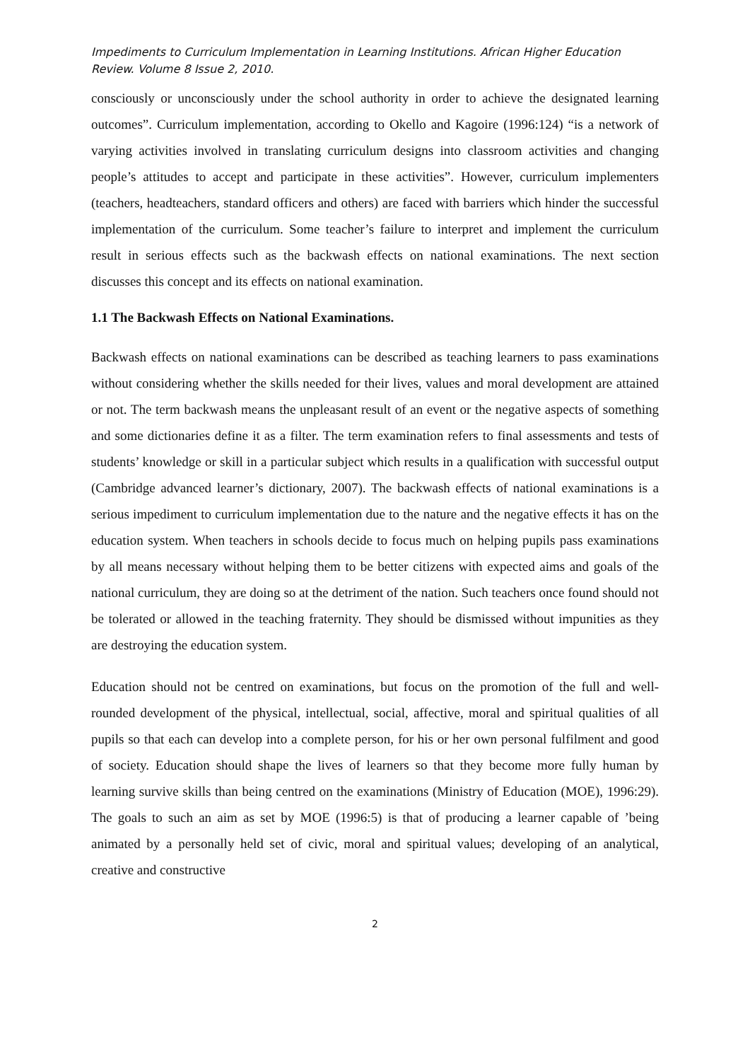Impediments to Curriculum Implementation in Learning Institutions. African Higher Education Review. Volume 8 Issue 2, 2010.
consciously or unconsciously under the school authority in order to achieve the designated learning outcomes”. Curriculum implementation, according to Okello and Kagoire (1996:124) “is a network of varying activities involved in translating curriculum designs into classroom activities and changing people’s attitudes to accept and participate in these activities”. However, curriculum implementers (teachers, headteachers, standard officers and others) are faced with barriers which hinder the successful implementation of the curriculum. Some teacher’s failure to interpret and implement the curriculum result in serious effects such as the backwash effects on national examinations. The next section discusses this concept and its effects on national examination.
1.1 The Backwash Effects on National Examinations.
Backwash effects on national examinations can be described as teaching learners to pass examinations without considering whether the skills needed for their lives, values and moral development are attained or not. The term backwash means the unpleasant result of an event or the negative aspects of something and some dictionaries define it as a filter. The term examination refers to final assessments and tests of students’ knowledge or skill in a particular subject which results in a qualification with successful output (Cambridge advanced learner’s dictionary, 2007). The backwash effects of national examinations is a serious impediment to curriculum implementation due to the nature and the negative effects it has on the education system. When teachers in schools decide to focus much on helping pupils pass examinations by all means necessary without helping them to be better citizens with expected aims and goals of the national curriculum, they are doing so at the detriment of the nation. Such teachers once found should not be tolerated or allowed in the teaching fraternity. They should be dismissed without impunities as they are destroying the education system.
Education should not be centred on examinations, but focus on the promotion of the full and well-rounded development of the physical, intellectual, social, affective, moral and spiritual qualities of all pupils so that each can develop into a complete person, for his or her own personal fulfilment and good of society. Education should shape the lives of learners so that they become more fully human by learning survive skills than being centred on the examinations (Ministry of Education (MOE), 1996:29). The goals to such an aim as set by MOE (1996:5) is that of producing a learner capable of ’being animated by a personally held set of civic, moral and spiritual values; developing of an analytical, creative and constructive
2